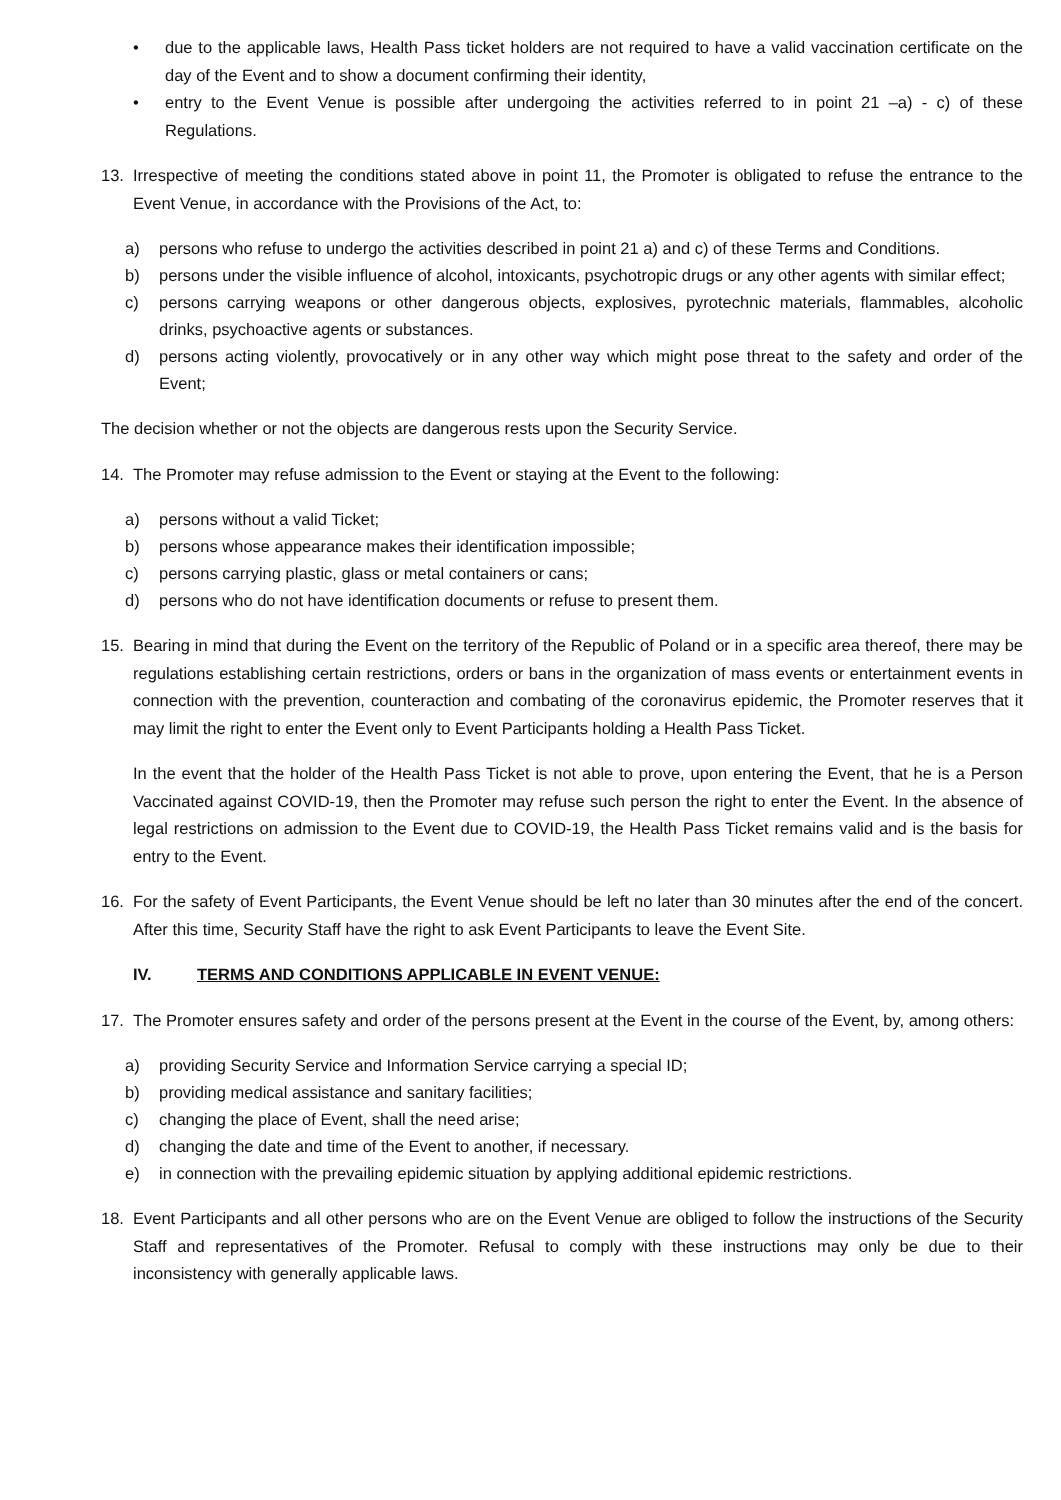• due to the applicable laws, Health Pass ticket holders are not required to have a valid vaccination certificate on the day of the Event and to show a document confirming their identity,
• entry to the Event Venue is possible after undergoing the activities referred to in point 21 –a) - c) of these Regulations.
13. Irrespective of meeting the conditions stated above in point 11, the Promoter is obligated to refuse the entrance to the Event Venue, in accordance with the Provisions of the Act, to:
a) persons who refuse to undergo the activities described in point 21 a) and c) of these Terms and Conditions.
b) persons under the visible influence of alcohol, intoxicants, psychotropic drugs or any other agents with similar effect;
c) persons carrying weapons or other dangerous objects, explosives, pyrotechnic materials, flammables, alcoholic drinks, psychoactive agents or substances.
d) persons acting violently, provocatively or in any other way which might pose threat to the safety and order of the Event;
The decision whether or not the objects are dangerous rests upon the Security Service.
14. The Promoter may refuse admission to the Event or staying at the Event to the following:
a) persons without a valid Ticket;
b) persons whose appearance makes their identification impossible;
c) persons carrying plastic, glass or metal containers or cans;
d) persons who do not have identification documents or refuse to present them.
15. Bearing in mind that during the Event on the territory of the Republic of Poland or in a specific area thereof, there may be regulations establishing certain restrictions, orders or bans in the organization of mass events or entertainment events in connection with the prevention, counteraction and combating of the coronavirus epidemic, the Promoter reserves that it may limit the right to enter the Event only to Event Participants holding a Health Pass Ticket.
In the event that the holder of the Health Pass Ticket is not able to prove, upon entering the Event, that he is a Person Vaccinated against COVID-19, then the Promoter may refuse such person the right to enter the Event. In the absence of legal restrictions on admission to the Event due to COVID-19, the Health Pass Ticket remains valid and is the basis for entry to the Event.
16. For the safety of Event Participants, the Event Venue should be left no later than 30 minutes after the end of the concert. After this time, Security Staff have the right to ask Event Participants to leave the Event Site.
IV. TERMS AND CONDITIONS APPLICABLE IN EVENT VENUE:
17. The Promoter ensures safety and order of the persons present at the Event in the course of the Event, by, among others:
a) providing Security Service and Information Service carrying a special ID;
b) providing medical assistance and sanitary facilities;
c) changing the place of Event, shall the need arise;
d) changing the date and time of the Event to another, if necessary.
e) in connection with the prevailing epidemic situation by applying additional epidemic restrictions.
18. Event Participants and all other persons who are on the Event Venue are obliged to follow the instructions of the Security Staff and representatives of the Promoter. Refusal to comply with these instructions may only be due to their inconsistency with generally applicable laws.